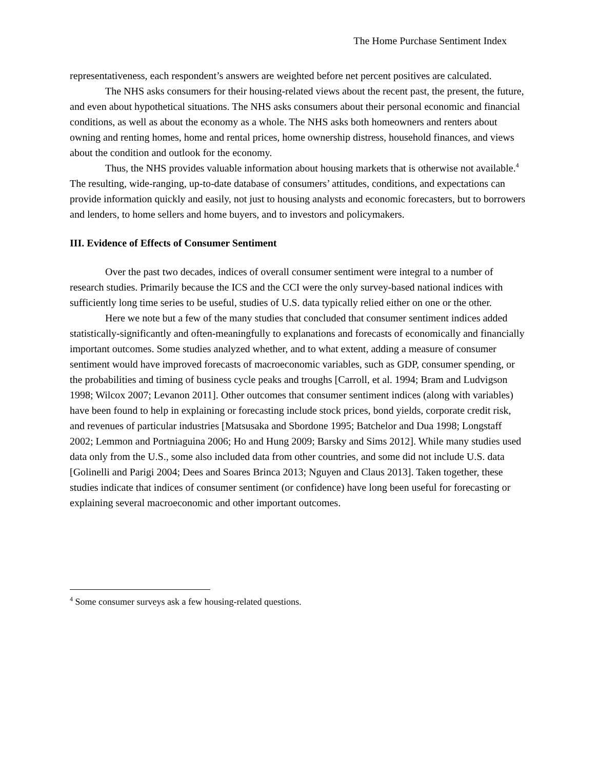The Home Purchase Sentiment Index
representativeness, each respondent’s answers are weighted before net percent positives are calculated.
The NHS asks consumers for their housing-related views about the recent past, the present, the future, and even about hypothetical situations. The NHS asks consumers about their personal economic and financial conditions, as well as about the economy as a whole. The NHS asks both homeowners and renters about owning and renting homes, home and rental prices, home ownership distress, household finances, and views about the condition and outlook for the economy.
Thus, the NHS provides valuable information about housing markets that is otherwise not available.<sup>4</sup> The resulting, wide-ranging, up-to-date database of consumers’ attitudes, conditions, and expectations can provide information quickly and easily, not just to housing analysts and economic forecasters, but to borrowers and lenders, to home sellers and home buyers, and to investors and policymakers.
III. Evidence of Effects of Consumer Sentiment
Over the past two decades, indices of overall consumer sentiment were integral to a number of research studies. Primarily because the ICS and the CCI were the only survey-based national indices with sufficiently long time series to be useful, studies of U.S. data typically relied either on one or the other.
Here we note but a few of the many studies that concluded that consumer sentiment indices added statistically-significantly and often-meaningfully to explanations and forecasts of economically and financially important outcomes. Some studies analyzed whether, and to what extent, adding a measure of consumer sentiment would have improved forecasts of macroeconomic variables, such as GDP, consumer spending, or the probabilities and timing of business cycle peaks and troughs [Carroll, et al. 1994; Bram and Ludvigson 1998; Wilcox 2007; Levanon 2011]. Other outcomes that consumer sentiment indices (along with variables) have been found to help in explaining or forecasting include stock prices, bond yields, corporate credit risk, and revenues of particular industries [Matsusaka and Sbordone 1995; Batchelor and Dua 1998; Longstaff 2002; Lemmon and Portniaguina 2006; Ho and Hung 2009; Barsky and Sims 2012]. While many studies used data only from the U.S., some also included data from other countries, and some did not include U.S. data [Golinelli and Parigi 2004; Dees and Soares Brinca 2013; Nguyen and Claus 2013]. Taken together, these studies indicate that indices of consumer sentiment (or confidence) have long been useful for forecasting or explaining several macroeconomic and other important outcomes.
<sup>4</sup> Some consumer surveys ask a few housing-related questions.